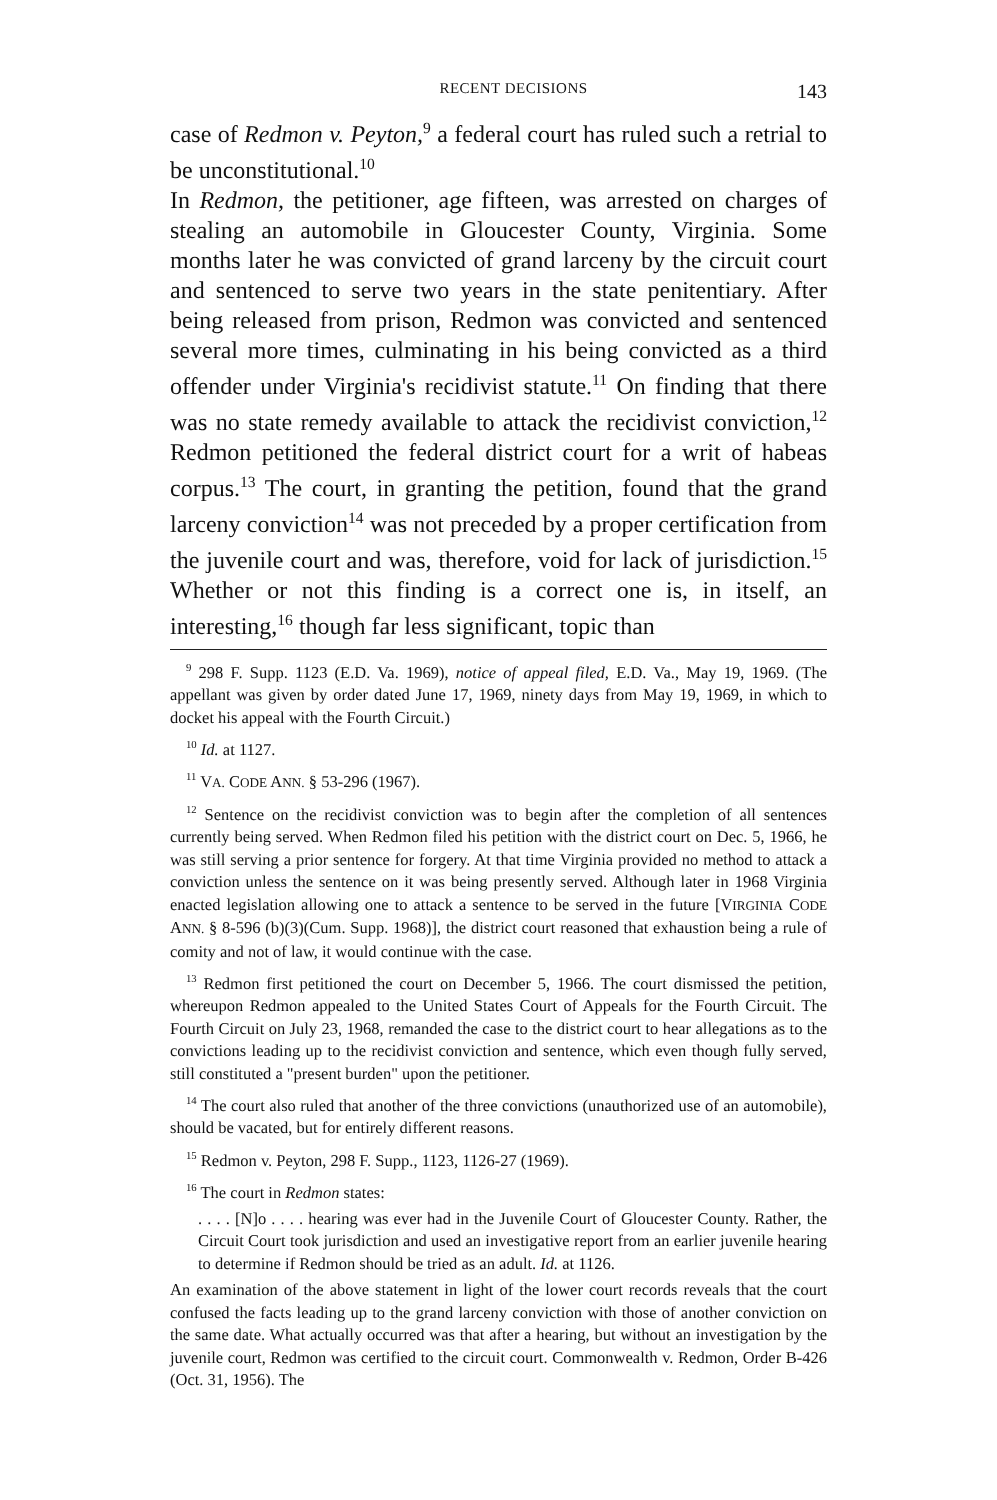RECENT DECISIONS 143
case of Redmon v. Peyton,<sup>9</sup> a federal court has ruled such a retrial to be unconstitutional.<sup>10</sup>
In Redmon, the petitioner, age fifteen, was arrested on charges of stealing an automobile in Gloucester County, Virginia. Some months later he was convicted of grand larceny by the circuit court and sentenced to serve two years in the state penitentiary. After being released from prison, Redmon was convicted and sentenced several more times, culminating in his being convicted as a third offender under Virginia's recidivist statute.<sup>11</sup> On finding that there was no state remedy available to attack the recidivist conviction,<sup>12</sup> Redmon petitioned the federal district court for a writ of habeas corpus.<sup>13</sup> The court, in granting the petition, found that the grand larceny conviction<sup>14</sup> was not preceded by a proper certification from the juvenile court and was, therefore, void for lack of jurisdiction.<sup>15</sup> Whether or not this finding is a correct one is, in itself, an interesting,<sup>16</sup> though far less significant, topic than
<sup>9</sup> 298 F. Supp. 1123 (E.D. Va. 1969), notice of appeal filed, E.D. Va., May 19, 1969. (The appellant was given by order dated June 17, 1969, ninety days from May 19, 1969, in which to docket his appeal with the Fourth Circuit.)
<sup>10</sup> Id. at 1127.
<sup>11</sup> VA. CODE ANN. § 53-296 (1967).
<sup>12</sup> Sentence on the recidivist conviction was to begin after the completion of all sentences currently being served. When Redmon filed his petition with the district court on Dec. 5, 1966, he was still serving a prior sentence for forgery. At that time Virginia provided no method to attack a conviction unless the sentence on it was being presently served. Although later in 1968 Virginia enacted legislation allowing one to attack a sentence to be served in the future [VIRGINIA CODE ANN. § 8-596 (b)(3)(Cum. Supp. 1968)], the district court reasoned that exhaustion being a rule of comity and not of law, it would continue with the case.
<sup>13</sup> Redmon first petitioned the court on December 5, 1966. The court dismissed the petition, whereupon Redmon appealed to the United States Court of Appeals for the Fourth Circuit. The Fourth Circuit on July 23, 1968, remanded the case to the district court to hear allegations as to the convictions leading up to the recidivist conviction and sentence, which even though fully served, still constituted a "present burden" upon the petitioner.
<sup>14</sup> The court also ruled that another of the three convictions (unauthorized use of an automobile), should be vacated, but for entirely different reasons.
<sup>15</sup> Redmon v. Peyton, 298 F. Supp., 1123, 1126-27 (1969).
<sup>16</sup> The court in Redmon states:
. . . . [N]o . . . . hearing was ever had in the Juvenile Court of Gloucester County. Rather, the Circuit Court took jurisdiction and used an investigative report from an earlier juvenile hearing to determine if Redmon should be tried as an adult. Id. at 1126.
An examination of the above statement in light of the lower court records reveals that the court confused the facts leading up to the grand larceny conviction with those of another conviction on the same date. What actually occurred was that after a hearing, but without an investigation by the juvenile court, Redmon was certified to the circuit court. Commonwealth v. Redmon, Order B-426 (Oct. 31, 1956). The